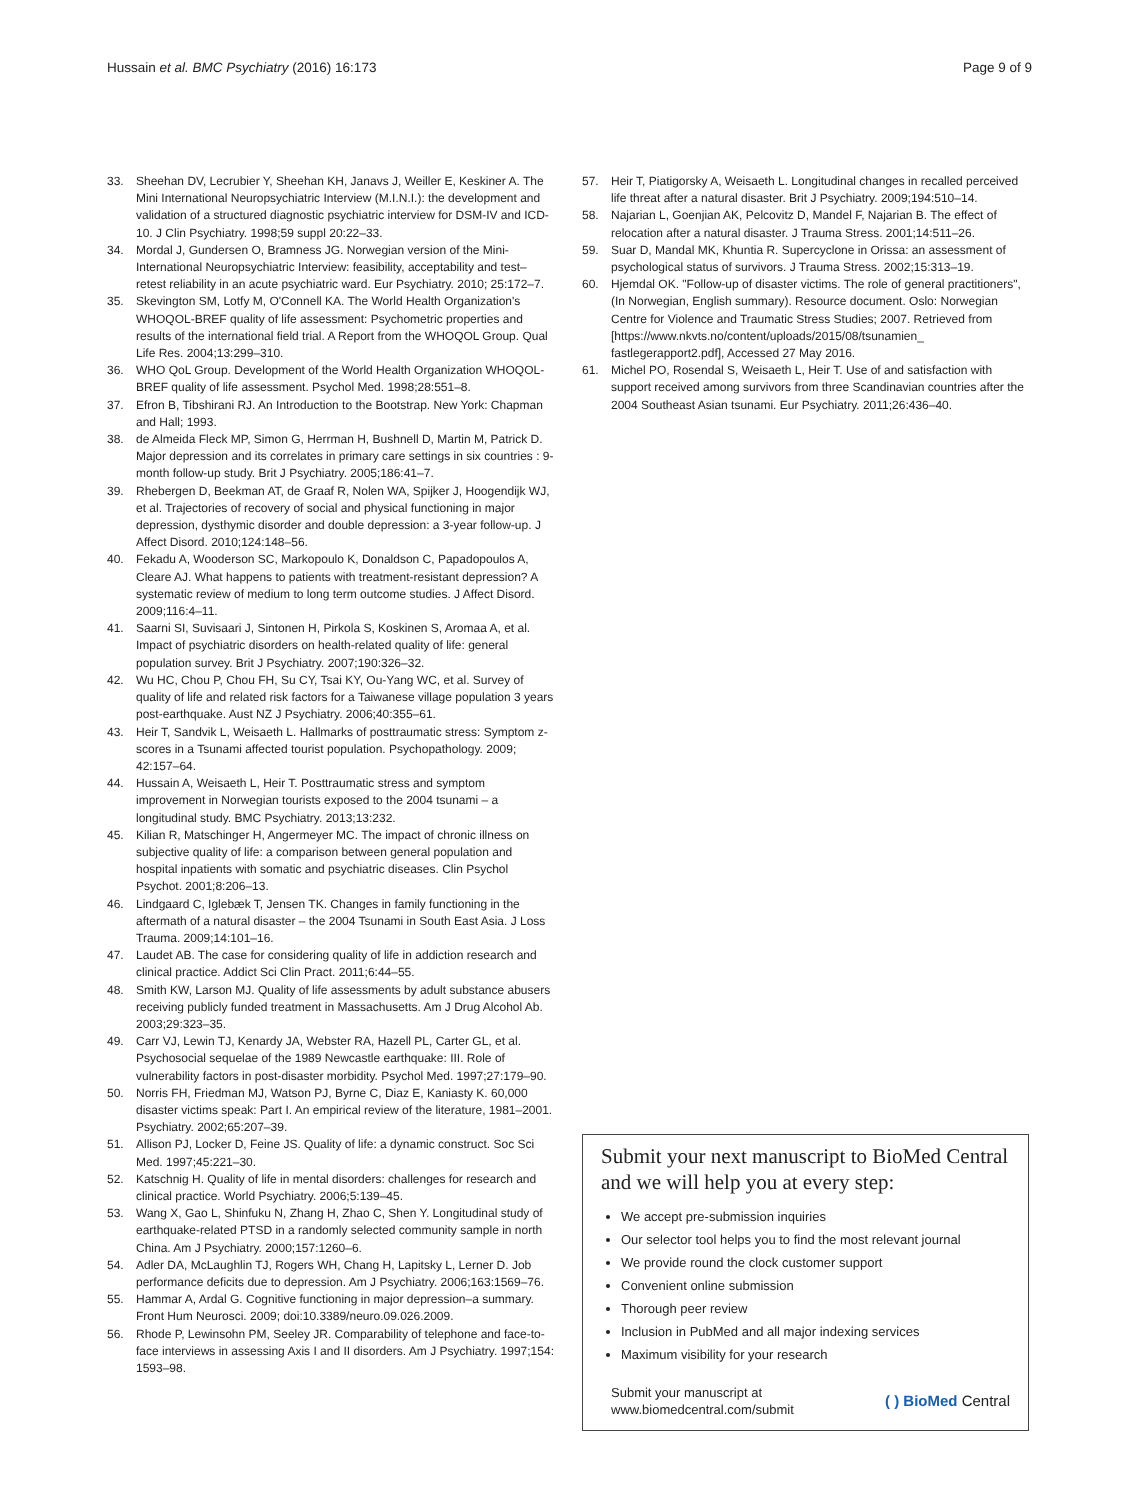Hussain et al. BMC Psychiatry (2016) 16:173
Page 9 of 9
33. Sheehan DV, Lecrubier Y, Sheehan KH, Janavs J, Weiller E, Keskiner A. The Mini International Neuropsychiatric Interview (M.I.N.I.): the development and validation of a structured diagnostic psychiatric interview for DSM-IV and ICD-10. J Clin Psychiatry. 1998;59 suppl 20:22–33.
34. Mordal J, Gundersen O, Bramness JG. Norwegian version of the Mini-International Neuropsychiatric Interview: feasibility, acceptability and test–retest reliability in an acute psychiatric ward. Eur Psychiatry. 2010; 25:172–7.
35. Skevington SM, Lotfy M, O'Connell KA. The World Health Organization's WHOQOL-BREF quality of life assessment: Psychometric properties and results of the international field trial. A Report from the WHOQOL Group. Qual Life Res. 2004;13:299–310.
36. WHO QoL Group. Development of the World Health Organization WHOQOL-BREF quality of life assessment. Psychol Med. 1998;28:551–8.
37. Efron B, Tibshirani RJ. An Introduction to the Bootstrap. New York: Chapman and Hall; 1993.
38. de Almeida Fleck MP, Simon G, Herrman H, Bushnell D, Martin M, Patrick D. Major depression and its correlates in primary care settings in six countries : 9-month follow-up study. Brit J Psychiatry. 2005;186:41–7.
39. Rhebergen D, Beekman AT, de Graaf R, Nolen WA, Spijker J, Hoogendijk WJ, et al. Trajectories of recovery of social and physical functioning in major depression, dysthymic disorder and double depression: a 3-year follow-up. J Affect Disord. 2010;124:148–56.
40. Fekadu A, Wooderson SC, Markopoulo K, Donaldson C, Papadopoulos A, Cleare AJ. What happens to patients with treatment-resistant depression? A systematic review of medium to long term outcome studies. J Affect Disord. 2009;116:4–11.
41. Saarni SI, Suvisaari J, Sintonen H, Pirkola S, Koskinen S, Aromaa A, et al. Impact of psychiatric disorders on health-related quality of life: general population survey. Brit J Psychiatry. 2007;190:326–32.
42. Wu HC, Chou P, Chou FH, Su CY, Tsai KY, Ou-Yang WC, et al. Survey of quality of life and related risk factors for a Taiwanese village population 3 years post-earthquake. Aust NZ J Psychiatry. 2006;40:355–61.
43. Heir T, Sandvik L, Weisaeth L. Hallmarks of posttraumatic stress: Symptom z-scores in a Tsunami affected tourist population. Psychopathology. 2009; 42:157–64.
44. Hussain A, Weisaeth L, Heir T. Posttraumatic stress and symptom improvement in Norwegian tourists exposed to the 2004 tsunami – a longitudinal study. BMC Psychiatry. 2013;13:232.
45. Kilian R, Matschinger H, Angermeyer MC. The impact of chronic illness on subjective quality of life: a comparison between general population and hospital inpatients with somatic and psychiatric diseases. Clin Psychol Psychot. 2001;8:206–13.
46. Lindgaard C, Iglebæk T, Jensen TK. Changes in family functioning in the aftermath of a natural disaster – the 2004 Tsunami in South East Asia. J Loss Trauma. 2009;14:101–16.
47. Laudet AB. The case for considering quality of life in addiction research and clinical practice. Addict Sci Clin Pract. 2011;6:44–55.
48. Smith KW, Larson MJ. Quality of life assessments by adult substance abusers receiving publicly funded treatment in Massachusetts. Am J Drug Alcohol Ab. 2003;29:323–35.
49. Carr VJ, Lewin TJ, Kenardy JA, Webster RA, Hazell PL, Carter GL, et al. Psychosocial sequelae of the 1989 Newcastle earthquake: III. Role of vulnerability factors in post-disaster morbidity. Psychol Med. 1997;27:179–90.
50. Norris FH, Friedman MJ, Watson PJ, Byrne C, Diaz E, Kaniasty K. 60,000 disaster victims speak: Part I. An empirical review of the literature, 1981–2001. Psychiatry. 2002;65:207–39.
51. Allison PJ, Locker D, Feine JS. Quality of life: a dynamic construct. Soc Sci Med. 1997;45:221–30.
52. Katschnig H. Quality of life in mental disorders: challenges for research and clinical practice. World Psychiatry. 2006;5:139–45.
53. Wang X, Gao L, Shinfuku N, Zhang H, Zhao C, Shen Y. Longitudinal study of earthquake-related PTSD in a randomly selected community sample in north China. Am J Psychiatry. 2000;157:1260–6.
54. Adler DA, McLaughlin TJ, Rogers WH, Chang H, Lapitsky L, Lerner D. Job performance deficits due to depression. Am J Psychiatry. 2006;163:1569–76.
55. Hammar A, Ardal G. Cognitive functioning in major depression–a summary. Front Hum Neurosci. 2009; doi:10.3389/neuro.09.026.2009.
56. Rhode P, Lewinsohn PM, Seeley JR. Comparability of telephone and face-to-face interviews in assessing Axis I and II disorders. Am J Psychiatry. 1997;154: 1593–98.
57. Heir T, Piatigorsky A, Weisaeth L. Longitudinal changes in recalled perceived life threat after a natural disaster. Brit J Psychiatry. 2009;194:510–14.
58. Najarian L, Goenjian AK, Pelcovitz D, Mandel F, Najarian B. The effect of relocation after a natural disaster. J Trauma Stress. 2001;14:511–26.
59. Suar D, Mandal MK, Khuntia R. Supercyclone in Orissa: an assessment of psychological status of survivors. J Trauma Stress. 2002;15:313–19.
60. Hjemdal OK. "Follow-up of disaster victims. The role of general practitioners", (In Norwegian, English summary). Resource document. Oslo: Norwegian Centre for Violence and Traumatic Stress Studies; 2007. Retrieved from [https://www.nkvts.no/content/uploads/2015/08/tsunamien_ fastlegerapport2.pdf], Accessed 27 May 2016.
61. Michel PO, Rosendal S, Weisaeth L, Heir T. Use of and satisfaction with support received among survivors from three Scandinavian countries after the 2004 Southeast Asian tsunami. Eur Psychiatry. 2011;26:436–40.
Submit your next manuscript to BioMed Central and we will help you at every step:
We accept pre-submission inquiries
Our selector tool helps you to find the most relevant journal
We provide round the clock customer support
Convenient online submission
Thorough peer review
Inclusion in PubMed and all major indexing services
Maximum visibility for your research
Submit your manuscript at
www.biomedcentral.com/submit
( ) BioMed Central